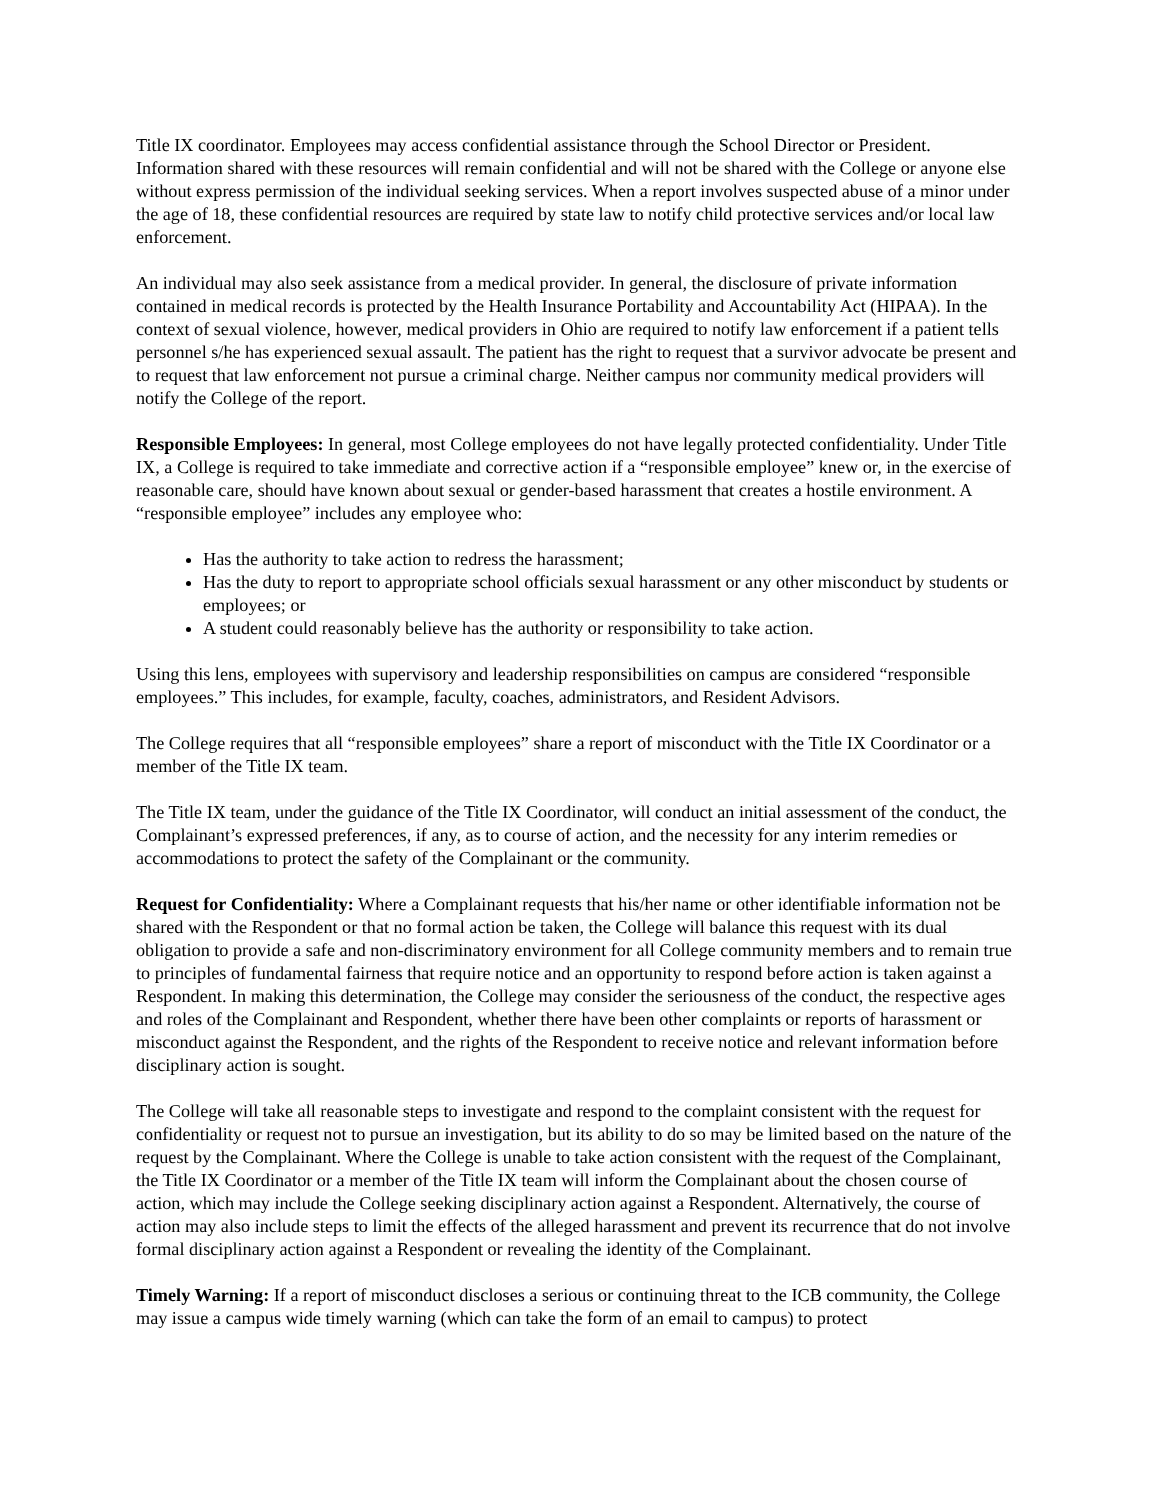Title IX coordinator. Employees may access confidential assistance through the School Director or President. Information shared with these resources will remain confidential and will not be shared with the College or anyone else without express permission of the individual seeking services. When a report involves suspected abuse of a minor under the age of 18, these confidential resources are required by state law to notify child protective services and/or local law enforcement.
An individual may also seek assistance from a medical provider. In general, the disclosure of private information contained in medical records is protected by the Health Insurance Portability and Accountability Act (HIPAA). In the context of sexual violence, however, medical providers in Ohio are required to notify law enforcement if a patient tells personnel s/he has experienced sexual assault. The patient has the right to request that a survivor advocate be present and to request that law enforcement not pursue a criminal charge. Neither campus nor community medical providers will notify the College of the report.
Responsible Employees: In general, most College employees do not have legally protected confidentiality. Under Title IX, a College is required to take immediate and corrective action if a “responsible employee” knew or, in the exercise of reasonable care, should have known about sexual or gender-based harassment that creates a hostile environment. A “responsible employee” includes any employee who:
Has the authority to take action to redress the harassment;
Has the duty to report to appropriate school officials sexual harassment or any other misconduct by students or employees; or
A student could reasonably believe has the authority or responsibility to take action.
Using this lens, employees with supervisory and leadership responsibilities on campus are considered “responsible employees.” This includes, for example, faculty, coaches, administrators, and Resident Advisors.
The College requires that all “responsible employees” share a report of misconduct with the Title IX Coordinator or a member of the Title IX team.
The Title IX team, under the guidance of the Title IX Coordinator, will conduct an initial assessment of the conduct, the Complainant’s expressed preferences, if any, as to course of action, and the necessity for any interim remedies or accommodations to protect the safety of the Complainant or the community.
Request for Confidentiality: Where a Complainant requests that his/her name or other identifiable information not be shared with the Respondent or that no formal action be taken, the College will balance this request with its dual obligation to provide a safe and non-discriminatory environment for all College community members and to remain true to principles of fundamental fairness that require notice and an opportunity to respond before action is taken against a Respondent. In making this determination, the College may consider the seriousness of the conduct, the respective ages and roles of the Complainant and Respondent, whether there have been other complaints or reports of harassment or misconduct against the Respondent, and the rights of the Respondent to receive notice and relevant information before disciplinary action is sought.
The College will take all reasonable steps to investigate and respond to the complaint consistent with the request for confidentiality or request not to pursue an investigation, but its ability to do so may be limited based on the nature of the request by the Complainant. Where the College is unable to take action consistent with the request of the Complainant, the Title IX Coordinator or a member of the Title IX team will inform the Complainant about the chosen course of action, which may include the College seeking disciplinary action against a Respondent. Alternatively, the course of action may also include steps to limit the effects of the alleged harassment and prevent its recurrence that do not involve formal disciplinary action against a Respondent or revealing the identity of the Complainant.
Timely Warning: If a report of misconduct discloses a serious or continuing threat to the ICB community, the College may issue a campus wide timely warning (which can take the form of an email to campus) to protect